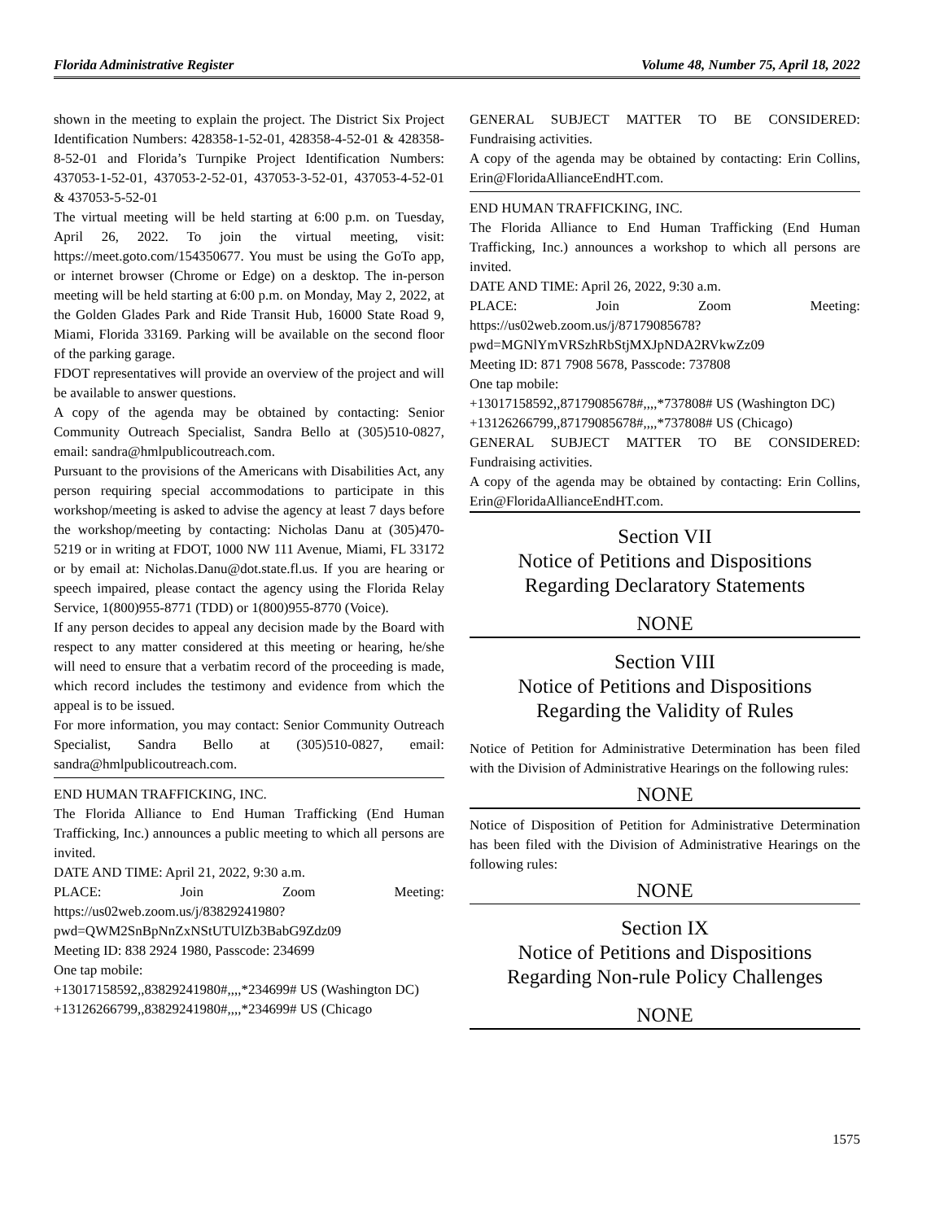Florida Administrative Register Volume 48, Number 75, April 18, 2022
shown in the meeting to explain the project. The District Six Project Identification Numbers: 428358-1-52-01, 428358-4-52-01 & 428358-8-52-01 and Florida’s Turnpike Project Identification Numbers: 437053-1-52-01, 437053-2-52-01, 437053-3-52-01, 437053-4-52-01 & 437053-5-52-01
The virtual meeting will be held starting at 6:00 p.m. on Tuesday, April 26, 2022. To join the virtual meeting, visit: https://meet.goto.com/154350677. You must be using the GoTo app, or internet browser (Chrome or Edge) on a desktop. The in-person meeting will be held starting at 6:00 p.m. on Monday, May 2, 2022, at the Golden Glades Park and Ride Transit Hub, 16000 State Road 9, Miami, Florida 33169. Parking will be available on the second floor of the parking garage.
FDOT representatives will provide an overview of the project and will be available to answer questions.
A copy of the agenda may be obtained by contacting: Senior Community Outreach Specialist, Sandra Bello at (305)510-0827, email: sandra@hmlpublicoutreach.com.
Pursuant to the provisions of the Americans with Disabilities Act, any person requiring special accommodations to participate in this workshop/meeting is asked to advise the agency at least 7 days before the workshop/meeting by contacting: Nicholas Danu at (305)470-5219 or in writing at FDOT, 1000 NW 111 Avenue, Miami, FL 33172 or by email at: Nicholas.Danu@dot.state.fl.us. If you are hearing or speech impaired, please contact the agency using the Florida Relay Service, 1(800)955-8771 (TDD) or 1(800)955-8770 (Voice).
If any person decides to appeal any decision made by the Board with respect to any matter considered at this meeting or hearing, he/she will need to ensure that a verbatim record of the proceeding is made, which record includes the testimony and evidence from which the appeal is to be issued.
For more information, you may contact: Senior Community Outreach Specialist, Sandra Bello at (305)510-0827, email: sandra@hmlpublicoutreach.com.
END HUMAN TRAFFICKING, INC.
The Florida Alliance to End Human Trafficking (End Human Trafficking, Inc.) announces a public meeting to which all persons are invited.
DATE AND TIME: April 21, 2022, 9:30 a.m.
PLACE: Join Zoom Meeting: https://us02web.zoom.us/j/83829241980?pwd=QWM2SnBpNnZxNStUTUlZb3BabG9Zdz09
Meeting ID: 838 2924 1980, Passcode: 234699
One tap mobile:
+13017158592,,83829241980#,,,,*234699# US (Washington DC)
+13126266799,,83829241980#,,,,*234699# US (Chicago
GENERAL SUBJECT MATTER TO BE CONSIDERED: Fundraising activities.
A copy of the agenda may be obtained by contacting: Erin Collins, Erin@FloridaAllianceEndHT.com.
END HUMAN TRAFFICKING, INC.
The Florida Alliance to End Human Trafficking (End Human Trafficking, Inc.) announces a workshop to which all persons are invited.
DATE AND TIME: April 26, 2022, 9:30 a.m.
PLACE: Join Zoom Meeting: https://us02web.zoom.us/j/87179085678?pwd=MGNlYmVRSzhRbStjMXJpNDA2RVkwZz09
Meeting ID: 871 7908 5678, Passcode: 737808
One tap mobile:
+13017158592,,87179085678#,,,,*737808# US (Washington DC)
+13126266799,,87179085678#,,,,*737808# US (Chicago)
GENERAL SUBJECT MATTER TO BE CONSIDERED: Fundraising activities.
A copy of the agenda may be obtained by contacting: Erin Collins, Erin@FloridaAllianceEndHT.com.
Section VII
Notice of Petitions and Dispositions
Regarding Declaratory Statements
NONE
Section VIII
Notice of Petitions and Dispositions
Regarding the Validity of Rules
Notice of Petition for Administrative Determination has been filed with the Division of Administrative Hearings on the following rules:
NONE
Notice of Disposition of Petition for Administrative Determination has been filed with the Division of Administrative Hearings on the following rules:
NONE
Section IX
Notice of Petitions and Dispositions
Regarding Non-rule Policy Challenges
NONE
1575